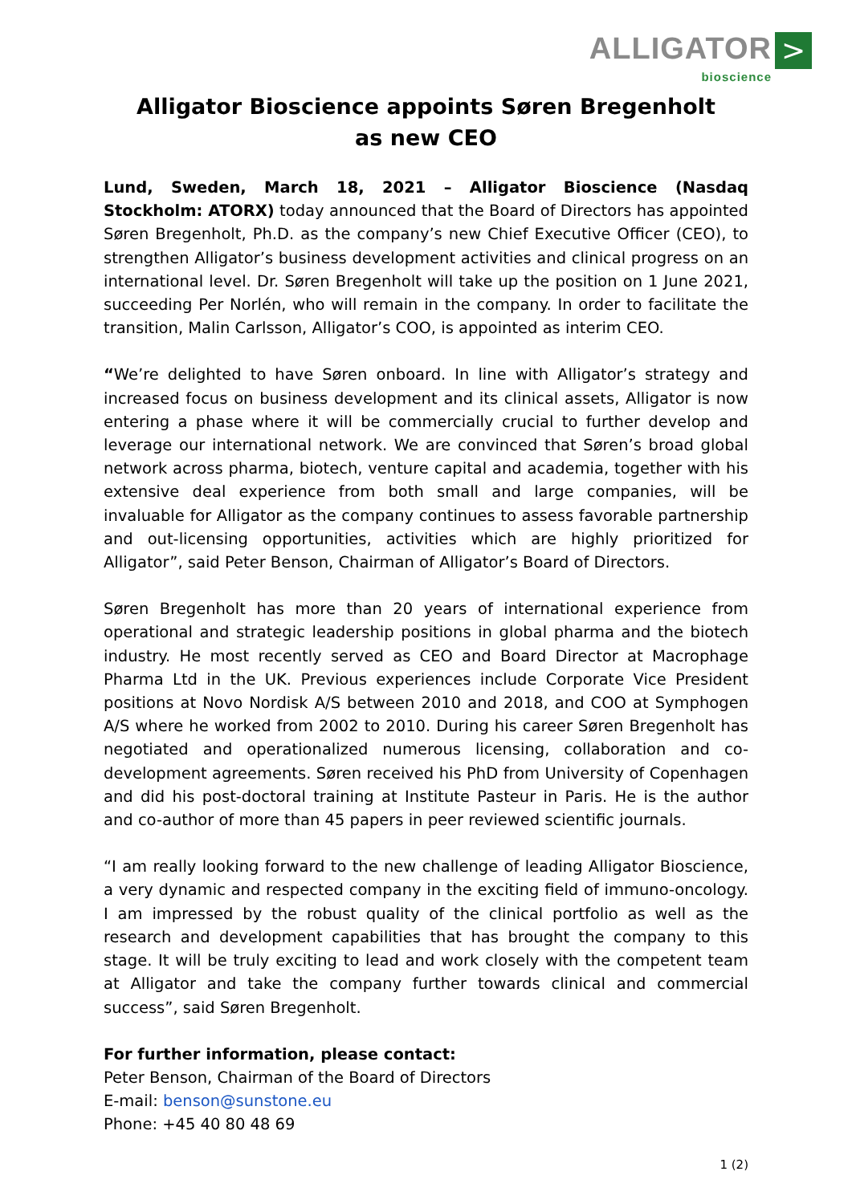ALLIGATOR bioscience >
Alligator Bioscience appoints Søren Bregenholt
as new CEO
Lund, Sweden, March 18, 2021 – Alligator Bioscience (Nasdaq Stockholm: ATORX) today announced that the Board of Directors has appointed Søren Bregenholt, Ph.D. as the company’s new Chief Executive Officer (CEO), to strengthen Alligator’s business development activities and clinical progress on an international level. Dr. Søren Bregenholt will take up the position on 1 June 2021, succeeding Per Norlén, who will remain in the company. In order to facilitate the transition, Malin Carlsson, Alligator’s COO, is appointed as interim CEO.
“We’re delighted to have Søren onboard. In line with Alligator’s strategy and increased focus on business development and its clinical assets, Alligator is now entering a phase where it will be commercially crucial to further develop and leverage our international network. We are convinced that Søren’s broad global network across pharma, biotech, venture capital and academia, together with his extensive deal experience from both small and large companies, will be invaluable for Alligator as the company continues to assess favorable partnership and out-licensing opportunities, activities which are highly prioritized for Alligator”, said Peter Benson, Chairman of Alligator’s Board of Directors.
Søren Bregenholt has more than 20 years of international experience from operational and strategic leadership positions in global pharma and the biotech industry. He most recently served as CEO and Board Director at Macrophage Pharma Ltd in the UK. Previous experiences include Corporate Vice President positions at Novo Nordisk A/S between 2010 and 2018, and COO at Symphogen A/S where he worked from 2002 to 2010. During his career Søren Bregenholt has negotiated and operationalized numerous licensing, collaboration and co-development agreements. Søren received his PhD from University of Copenhagen and did his post-doctoral training at Institute Pasteur in Paris. He is the author and co-author of more than 45 papers in peer reviewed scientific journals.
“I am really looking forward to the new challenge of leading Alligator Bioscience, a very dynamic and respected company in the exciting field of immuno-oncology. I am impressed by the robust quality of the clinical portfolio as well as the research and development capabilities that has brought the company to this stage. It will be truly exciting to lead and work closely with the competent team at Alligator and take the company further towards clinical and commercial success”, said Søren Bregenholt.
For further information, please contact:
Peter Benson, Chairman of the Board of Directors
E-mail: benson@sunstone.eu
Phone: +45 40 80 48 69
1 (2)